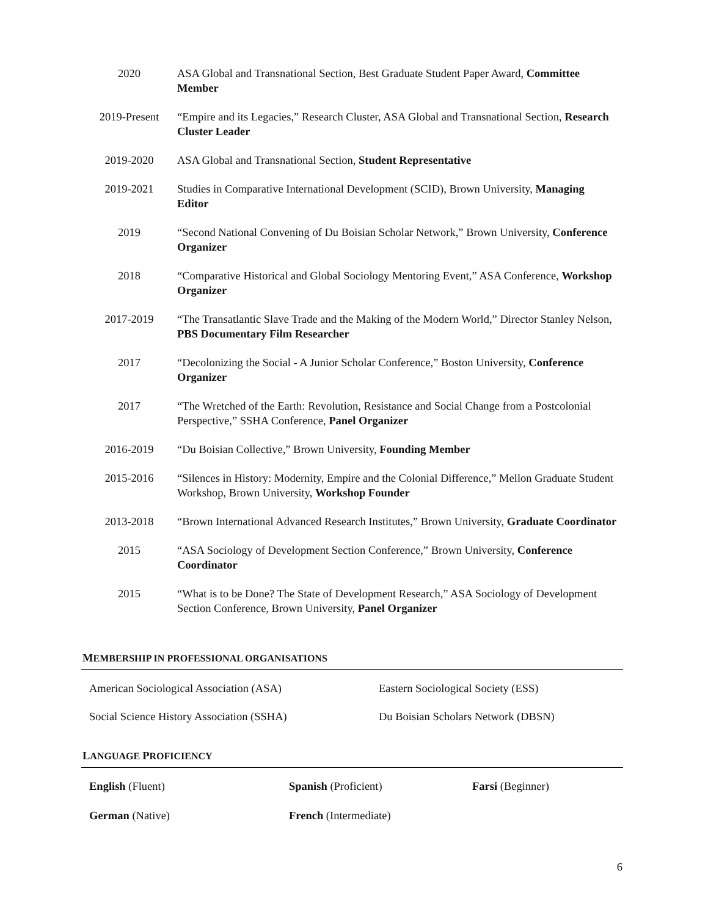2020 ASA Global and Transnational Section, Best Graduate Student Paper Award, Committee Member
2019-Present “Empire and its Legacies,” Research Cluster, ASA Global and Transnational Section, Research Cluster Leader
2019-2020 ASA Global and Transnational Section, Student Representative
2019-2021 Studies in Comparative International Development (SCID), Brown University, Managing Editor
2019 “Second National Convening of Du Boisian Scholar Network,” Brown University, Conference Organizer
2018 “Comparative Historical and Global Sociology Mentoring Event,” ASA Conference, Workshop Organizer
2017-2019 “The Transatlantic Slave Trade and the Making of the Modern World,” Director Stanley Nelson, PBS Documentary Film Researcher
2017 “Decolonizing the Social - A Junior Scholar Conference,” Boston University, Conference Organizer
2017 “The Wretched of the Earth: Revolution, Resistance and Social Change from a Postcolonial Perspective,” SSHA Conference, Panel Organizer
2016-2019 “Du Boisian Collective,” Brown University, Founding Member
2015-2016 “Silences in History: Modernity, Empire and the Colonial Difference,” Mellon Graduate Student Workshop, Brown University, Workshop Founder
2013-2018 “Brown International Advanced Research Institutes,” Brown University, Graduate Coordinator
2015 “ASA Sociology of Development Section Conference,” Brown University, Conference Coordinator
2015 “What is to be Done? The State of Development Research,” ASA Sociology of Development Section Conference, Brown University, Panel Organizer
MEMBERSHIP IN PROFESSIONAL ORGANISATIONS
American Sociological Association (ASA) Eastern Sociological Society (ESS)
Social Science History Association (SSHA) Du Boisian Scholars Network (DBSN)
LANGUAGE PROFICIENCY
English (Fluent) Spanish (Proficient) Farsi (Beginner)
German (Native) French (Intermediate)
6